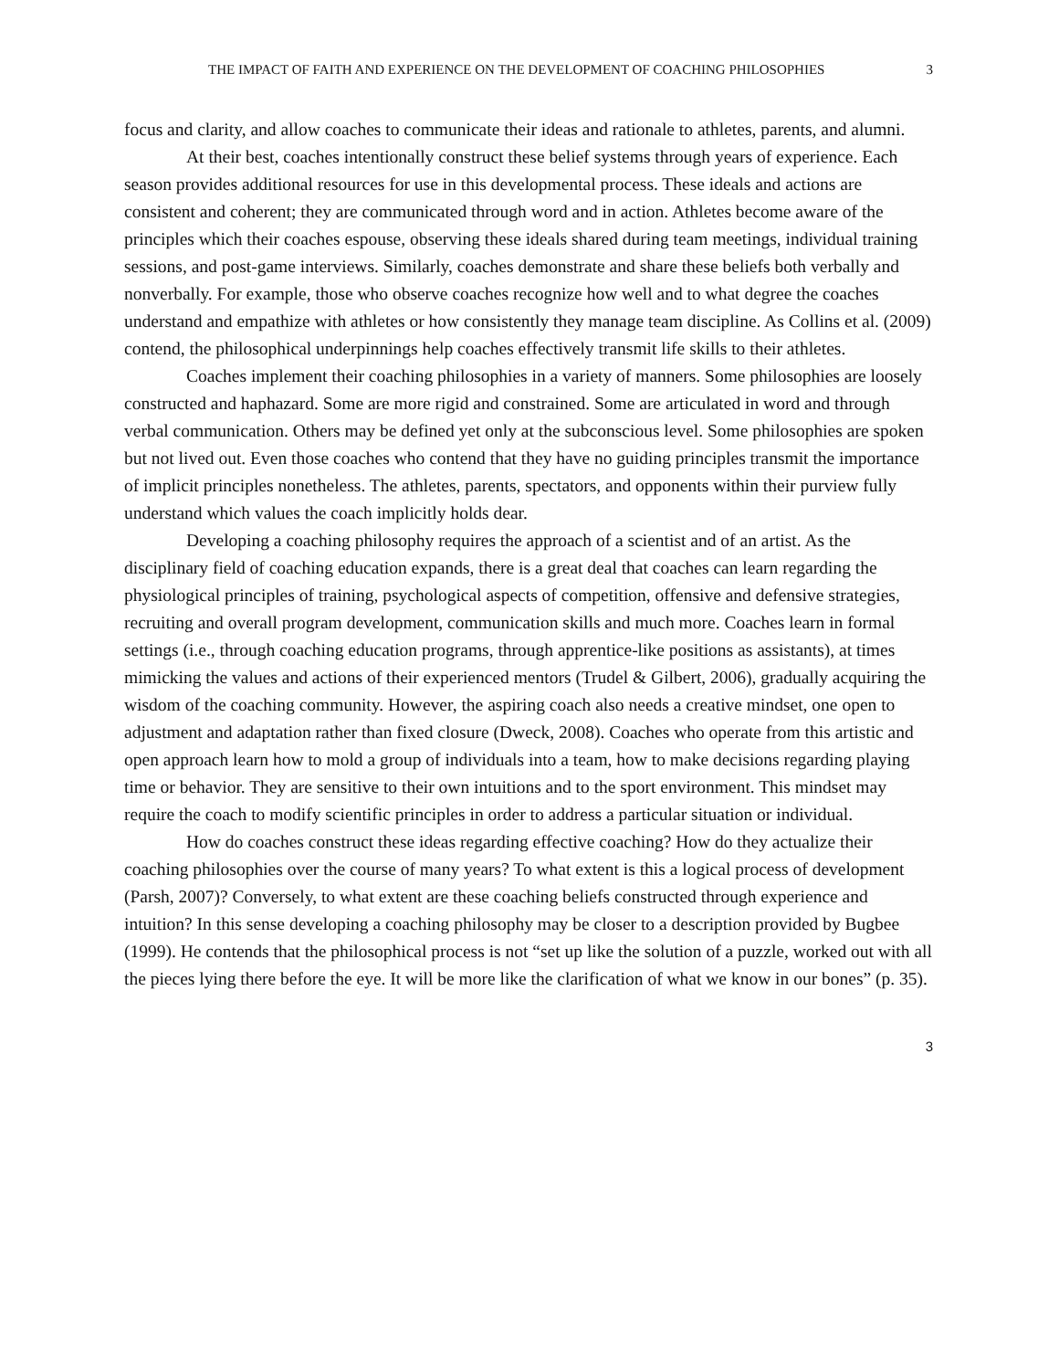THE IMPACT OF FAITH AND EXPERIENCE ON THE DEVELOPMENT OF COACHING PHILOSOPHIES 3
focus and clarity, and allow coaches to communicate their ideas and rationale to athletes, parents, and alumni.
At their best, coaches intentionally construct these belief systems through years of experience. Each season provides additional resources for use in this developmental process. These ideals and actions are consistent and coherent; they are communicated through word and in action. Athletes become aware of the principles which their coaches espouse, observing these ideals shared during team meetings, individual training sessions, and post-game interviews. Similarly, coaches demonstrate and share these beliefs both verbally and nonverbally. For example, those who observe coaches recognize how well and to what degree the coaches understand and empathize with athletes or how consistently they manage team discipline. As Collins et al. (2009) contend, the philosophical underpinnings help coaches effectively transmit life skills to their athletes.
Coaches implement their coaching philosophies in a variety of manners. Some philosophies are loosely constructed and haphazard. Some are more rigid and constrained. Some are articulated in word and through verbal communication. Others may be defined yet only at the subconscious level. Some philosophies are spoken but not lived out. Even those coaches who contend that they have no guiding principles transmit the importance of implicit principles nonetheless. The athletes, parents, spectators, and opponents within their purview fully understand which values the coach implicitly holds dear.
Developing a coaching philosophy requires the approach of a scientist and of an artist. As the disciplinary field of coaching education expands, there is a great deal that coaches can learn regarding the physiological principles of training, psychological aspects of competition, offensive and defensive strategies, recruiting and overall program development, communication skills and much more. Coaches learn in formal settings (i.e., through coaching education programs, through apprentice-like positions as assistants), at times mimicking the values and actions of their experienced mentors (Trudel & Gilbert, 2006), gradually acquiring the wisdom of the coaching community. However, the aspiring coach also needs a creative mindset, one open to adjustment and adaptation rather than fixed closure (Dweck, 2008). Coaches who operate from this artistic and open approach learn how to mold a group of individuals into a team, how to make decisions regarding playing time or behavior. They are sensitive to their own intuitions and to the sport environment. This mindset may require the coach to modify scientific principles in order to address a particular situation or individual.
How do coaches construct these ideas regarding effective coaching? How do they actualize their coaching philosophies over the course of many years? To what extent is this a logical process of development (Parsh, 2007)? Conversely, to what extent are these coaching beliefs constructed through experience and intuition? In this sense developing a coaching philosophy may be closer to a description provided by Bugbee (1999). He contends that the philosophical process is not “set up like the solution of a puzzle, worked out with all the pieces lying there before the eye. It will be more like the clarification of what we know in our bones” (p. 35).
3